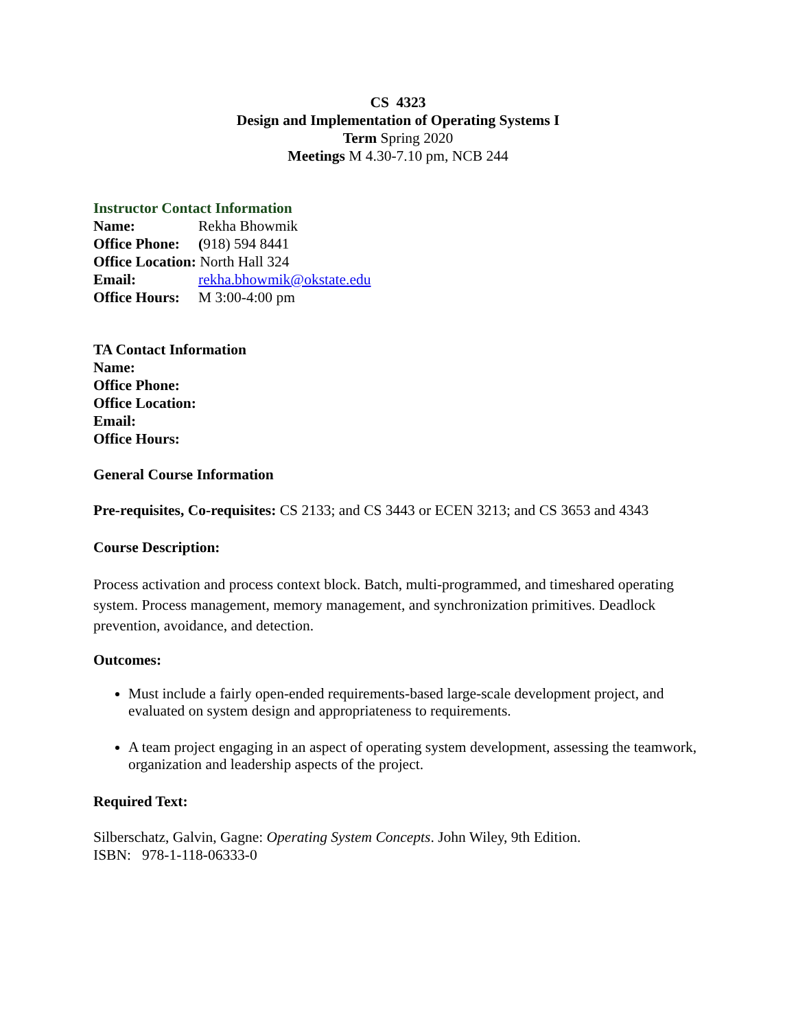CS 4323
Design and Implementation of Operating Systems I
Term Spring 2020
Meetings M 4.30-7.10 pm, NCB 244
Instructor Contact Information
Name: Rekha Bhowmik
Office Phone: (918) 594 8441
Office Location: North Hall 324
Email: rekha.bhowmik@okstate.edu
Office Hours: M 3:00-4:00 pm
TA Contact Information
Name:
Office Phone:
Office Location:
Email:
Office Hours:
General Course Information
Pre-requisites, Co-requisites: CS 2133; and CS 3443 or ECEN 3213; and CS 3653 and 4343
Course Description:
Process activation and process context block. Batch, multi-programmed, and timeshared operating system. Process management, memory management, and synchronization primitives. Deadlock prevention, avoidance, and detection.
Outcomes:
Must include a fairly open-ended requirements-based large-scale development project, and evaluated on system design and appropriateness to requirements.
A team project engaging in an aspect of operating system development, assessing the teamwork, organization and leadership aspects of the project.
Required Text:
Silberschatz, Galvin, Gagne: Operating System Concepts. John Wiley, 9th Edition.
ISBN: 978-1-118-06333-0